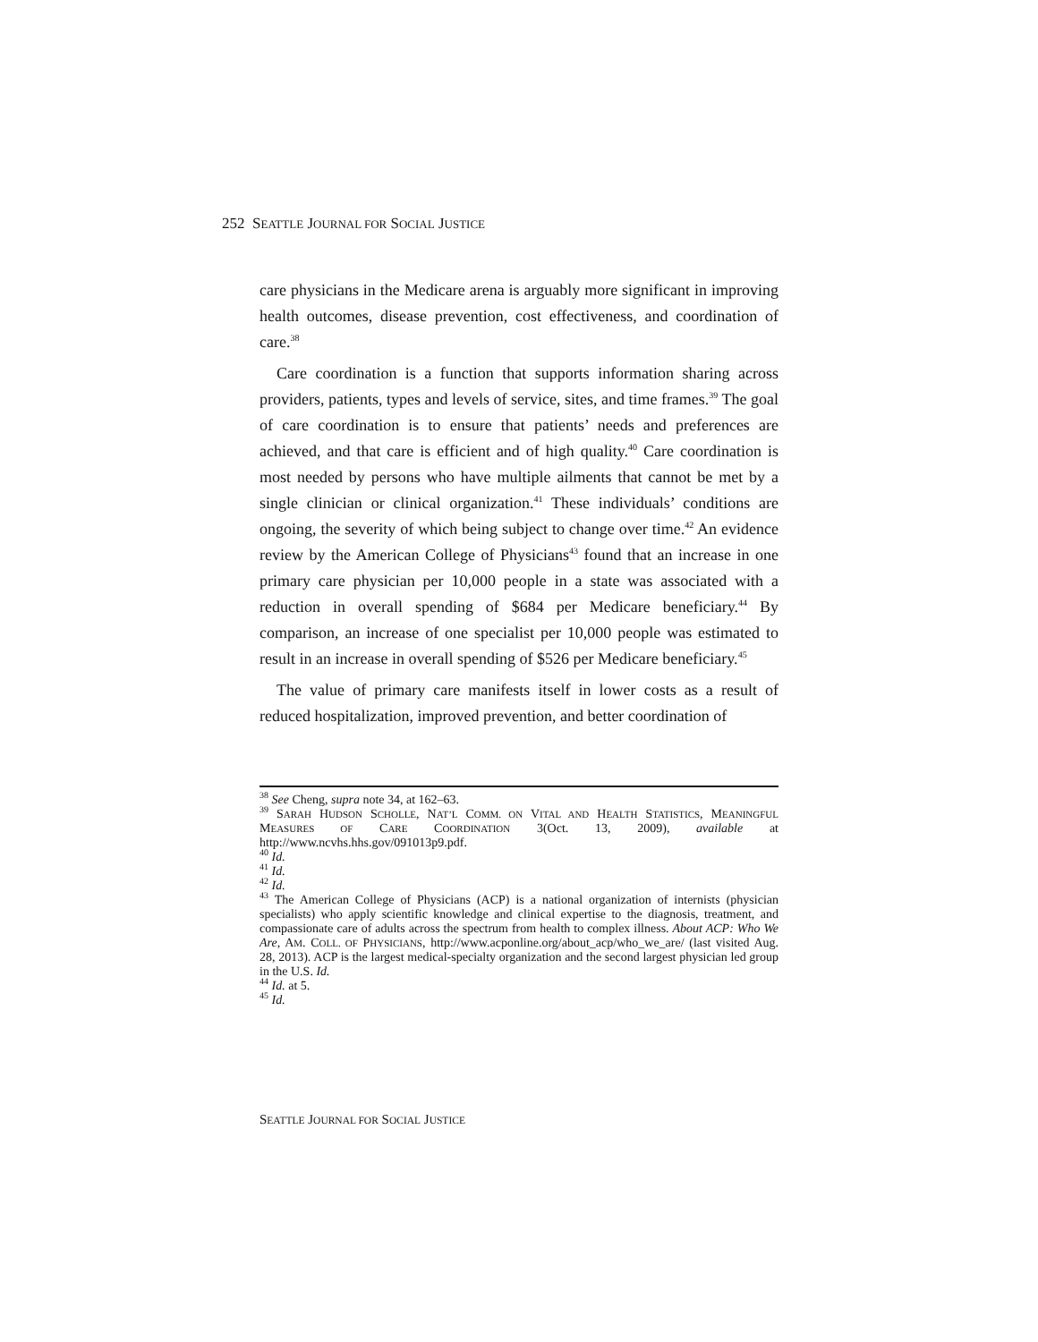252 SEATTLE JOURNAL FOR SOCIAL JUSTICE
care physicians in the Medicare arena is arguably more significant in improving health outcomes, disease prevention, cost effectiveness, and coordination of care.<sup>38</sup>
Care coordination is a function that supports information sharing across providers, patients, types and levels of service, sites, and time frames.<sup>39</sup> The goal of care coordination is to ensure that patients’ needs and preferences are achieved, and that care is efficient and of high quality.<sup>40</sup> Care coordination is most needed by persons who have multiple ailments that cannot be met by a single clinician or clinical organization.<sup>41</sup> These individuals’ conditions are ongoing, the severity of which being subject to change over time.<sup>42</sup> An evidence review by the American College of Physicians<sup>43</sup> found that an increase in one primary care physician per 10,000 people in a state was associated with a reduction in overall spending of $684 per Medicare beneficiary.<sup>44</sup> By comparison, an increase of one specialist per 10,000 people was estimated to result in an increase in overall spending of $526 per Medicare beneficiary.<sup>45</sup>
The value of primary care manifests itself in lower costs as a result of reduced hospitalization, improved prevention, and better coordination of
<sup>38</sup> See Cheng, supra note 34, at 162–63.
<sup>39</sup> SARAH HUDSON SCHOLLE, NAT’L COMM. ON VITAL AND HEALTH STATISTICS, MEANINGFUL MEASURES OF CARE COORDINATION 3(Oct. 13, 2009), available at http://www.ncvhs.hhs.gov/091013p9.pdf.
<sup>40</sup> Id.
<sup>41</sup> Id.
<sup>42</sup> Id.
<sup>43</sup> The American College of Physicians (ACP) is a national organization of internists (physician specialists) who apply scientific knowledge and clinical expertise to the diagnosis, treatment, and compassionate care of adults across the spectrum from health to complex illness. About ACP: Who We Are, AM. COLL. OF PHYSICIANS, http://www.acponline.org/about_acp/who_we_are/ (last visited Aug. 28, 2013). ACP is the largest medical-specialty organization and the second largest physician led group in the U.S. Id.
<sup>44</sup> Id. at 5.
<sup>45</sup> Id.
SEATTLE JOURNAL FOR SOCIAL JUSTICE